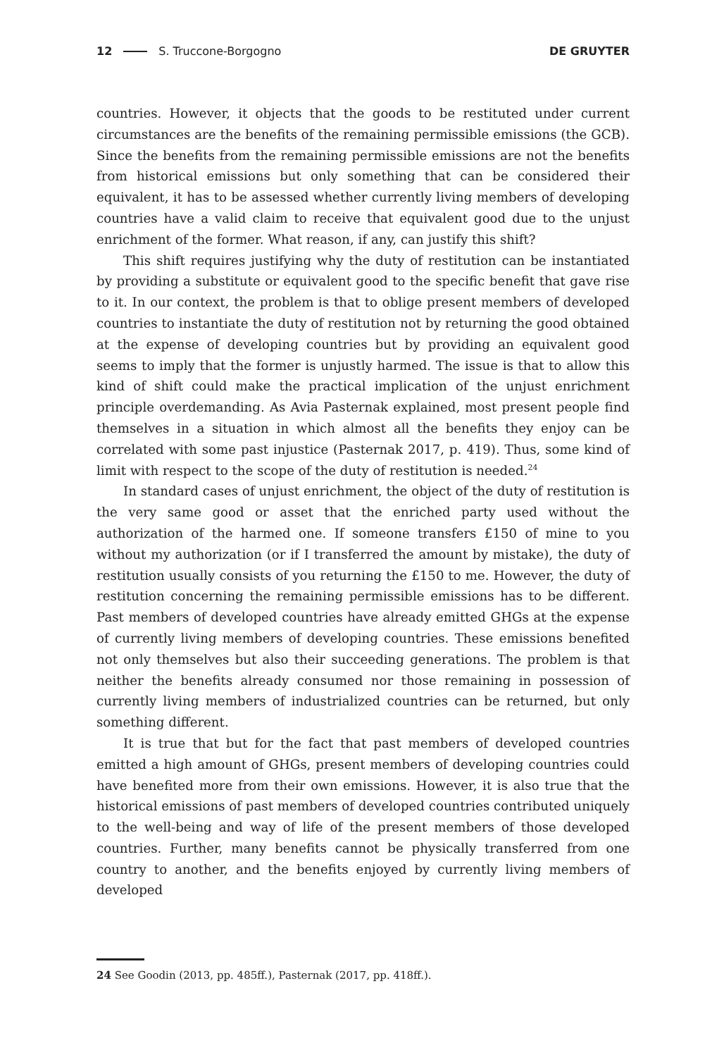12 S. Truccone-Borgogno DE GRUYTER
countries. However, it objects that the goods to be restituted under current circumstances are the benefits of the remaining permissible emissions (the GCB). Since the benefits from the remaining permissible emissions are not the benefits from historical emissions but only something that can be considered their equivalent, it has to be assessed whether currently living members of developing countries have a valid claim to receive that equivalent good due to the unjust enrichment of the former. What reason, if any, can justify this shift?
This shift requires justifying why the duty of restitution can be instantiated by providing a substitute or equivalent good to the specific benefit that gave rise to it. In our context, the problem is that to oblige present members of developed countries to instantiate the duty of restitution not by returning the good obtained at the expense of developing countries but by providing an equivalent good seems to imply that the former is unjustly harmed. The issue is that to allow this kind of shift could make the practical implication of the unjust enrichment principle overdemanding. As Avia Pasternak explained, most present people find themselves in a situation in which almost all the benefits they enjoy can be correlated with some past injustice (Pasternak 2017, p. 419). Thus, some kind of limit with respect to the scope of the duty of restitution is needed.<sup>24</sup>
In standard cases of unjust enrichment, the object of the duty of restitution is the very same good or asset that the enriched party used without the authorization of the harmed one. If someone transfers £150 of mine to you without my authorization (or if I transferred the amount by mistake), the duty of restitution usually consists of you returning the £150 to me. However, the duty of restitution concerning the remaining permissible emissions has to be different. Past members of developed countries have already emitted GHGs at the expense of currently living members of developing countries. These emissions benefited not only themselves but also their succeeding generations. The problem is that neither the benefits already consumed nor those remaining in possession of currently living members of industrialized countries can be returned, but only something different.
It is true that but for the fact that past members of developed countries emitted a high amount of GHGs, present members of developing countries could have benefited more from their own emissions. However, it is also true that the historical emissions of past members of developed countries contributed uniquely to the well-being and way of life of the present members of those developed countries. Further, many benefits cannot be physically transferred from one country to another, and the benefits enjoyed by currently living members of developed
24 See Goodin (2013, pp. 485ff.), Pasternak (2017, pp. 418ff.).